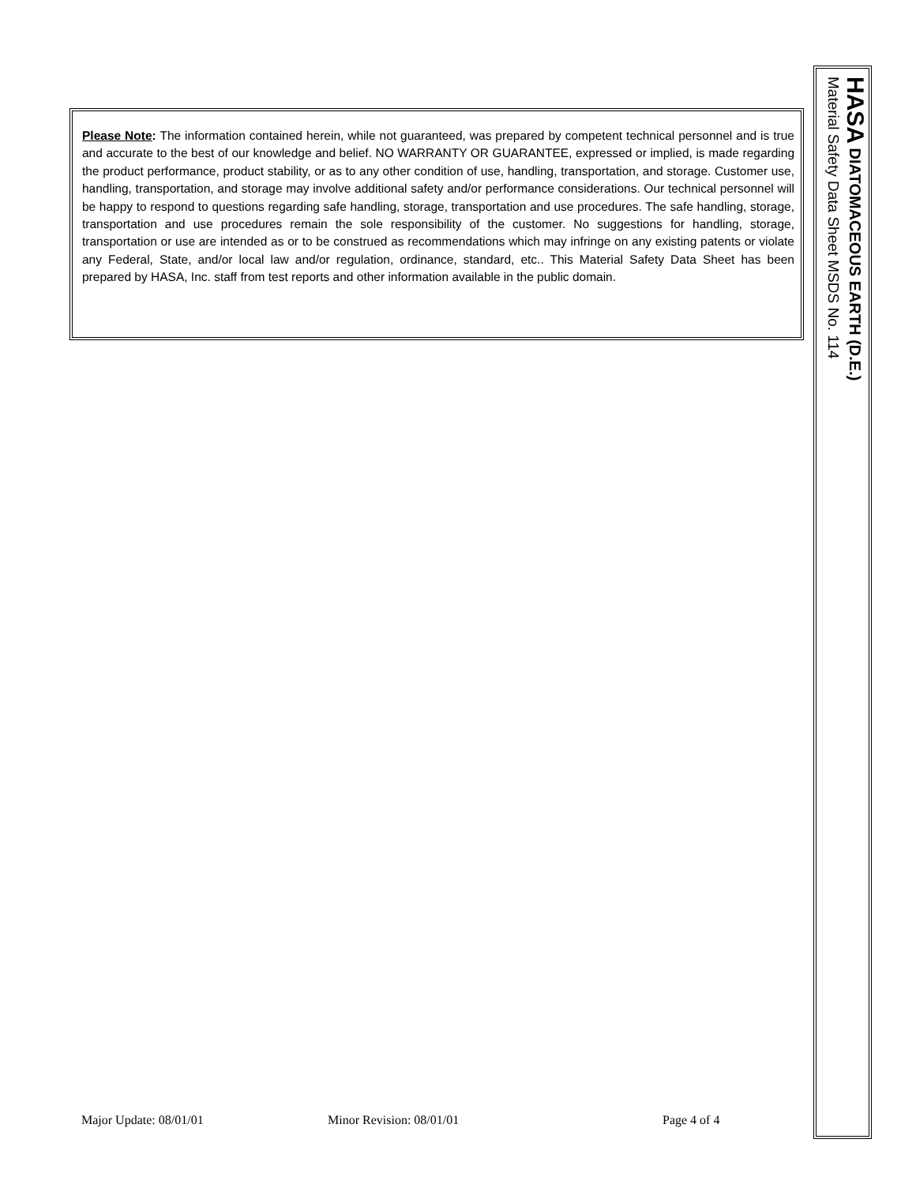Please Note: The information contained herein, while not guaranteed, was prepared by competent technical personnel and is true and accurate to the best of our knowledge and belief. NO WARRANTY OR GUARANTEE, expressed or implied, is made regarding the product performance, product stability, or as to any other condition of use, handling, transportation, and storage. Customer use, handling, transportation, and storage may involve additional safety and/or performance considerations. Our technical personnel will be happy to respond to questions regarding safe handling, storage, transportation and use procedures. The safe handling, storage, transportation and use procedures remain the sole responsibility of the customer. No suggestions for handling, storage, transportation or use are intended as or to be construed as recommendations which may infringe on any existing patents or violate any Federal, State, and/or local law and/or regulation, ordinance, standard, etc.. This Material Safety Data Sheet has been prepared by HASA, Inc. staff from test reports and other information available in the public domain.
HASA DIATOMACEOUS EARTH (D.E.)
Material Safety Data Sheet MSDS No. 114
Major Update: 08/01/01 Minor Revision: 08/01/01 Page 4 of 4